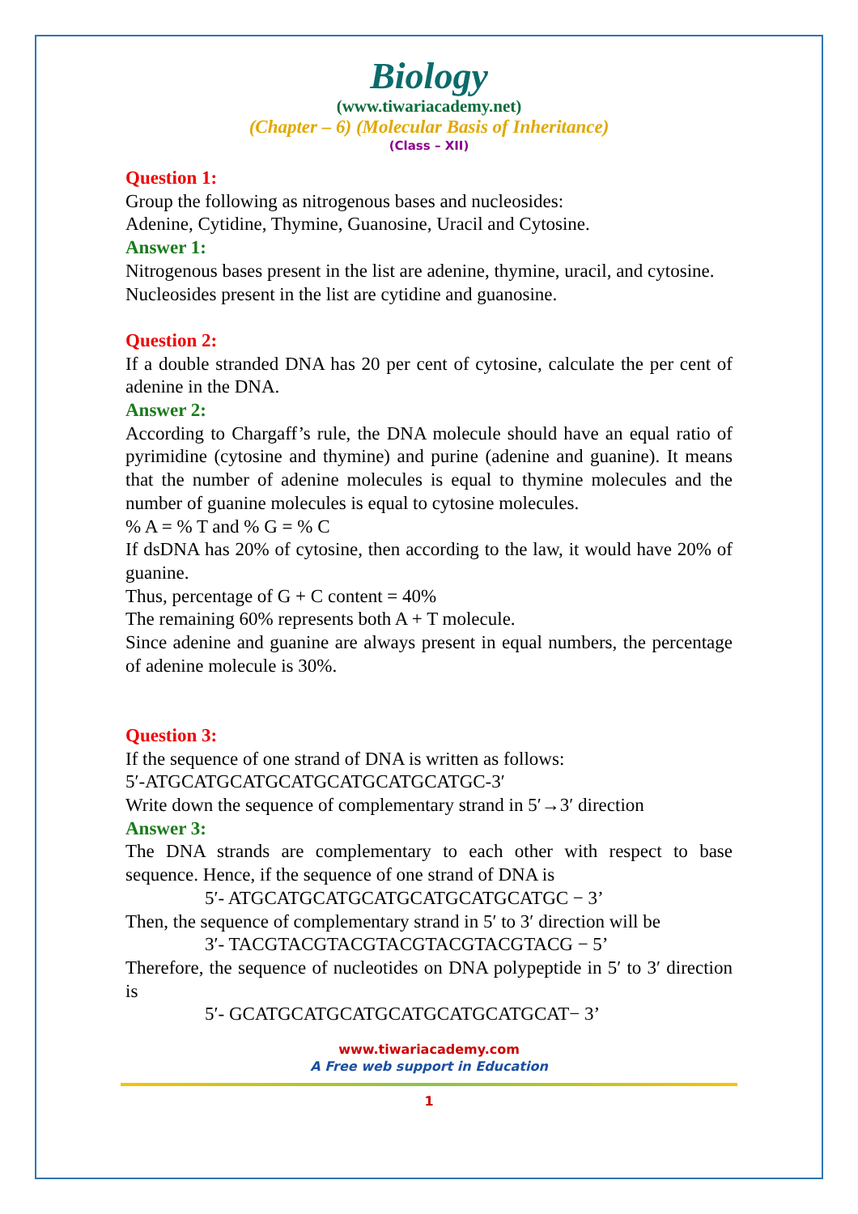Biology
(www.tiwariacademy.net)
(Chapter – 6) (Molecular Basis of Inheritance)
(Class – XII)
Question 1:
Group the following as nitrogenous bases and nucleosides:
Adenine, Cytidine, Thymine, Guanosine, Uracil and Cytosine.
Answer 1:
Nitrogenous bases present in the list are adenine, thymine, uracil, and cytosine.
Nucleosides present in the list are cytidine and guanosine.
Question 2:
If a double stranded DNA has 20 per cent of cytosine, calculate the per cent of adenine in the DNA.
Answer 2:
According to Chargaff’s rule, the DNA molecule should have an equal ratio of pyrimidine (cytosine and thymine) and purine (adenine and guanine). It means that the number of adenine molecules is equal to thymine molecules and the number of guanine molecules is equal to cytosine molecules.
% A = % T and % G = % C
If dsDNA has 20% of cytosine, then according to the law, it would have 20% of guanine.
Thus, percentage of G + C content = 40%
The remaining 60% represents both A + T molecule.
Since adenine and guanine are always present in equal numbers, the percentage of adenine molecule is 30%.
Question 3:
If the sequence of one strand of DNA is written as follows:
5′-ATGCATGCATGCATGCATGCATGCATGC-3′
Write down the sequence of complementary strand in 5′→3′ direction
Answer 3:
The DNA strands are complementary to each other with respect to base sequence. Hence, if the sequence of one strand of DNA is
5′- ATGCATGCATGCATGCATGCATGCATGC − 3’
Then, the sequence of complementary strand in 5′ to 3′ direction will be
3′- TACGTACGTACGTACGTACGTACGTACG − 5’
Therefore, the sequence of nucleotides on DNA polypeptide in 5′ to 3′ direction is
5′- GCATGCATGCATGCATGCATGCATGCAT− 3’
www.tiwariacademy.com
A Free web support in Education
1